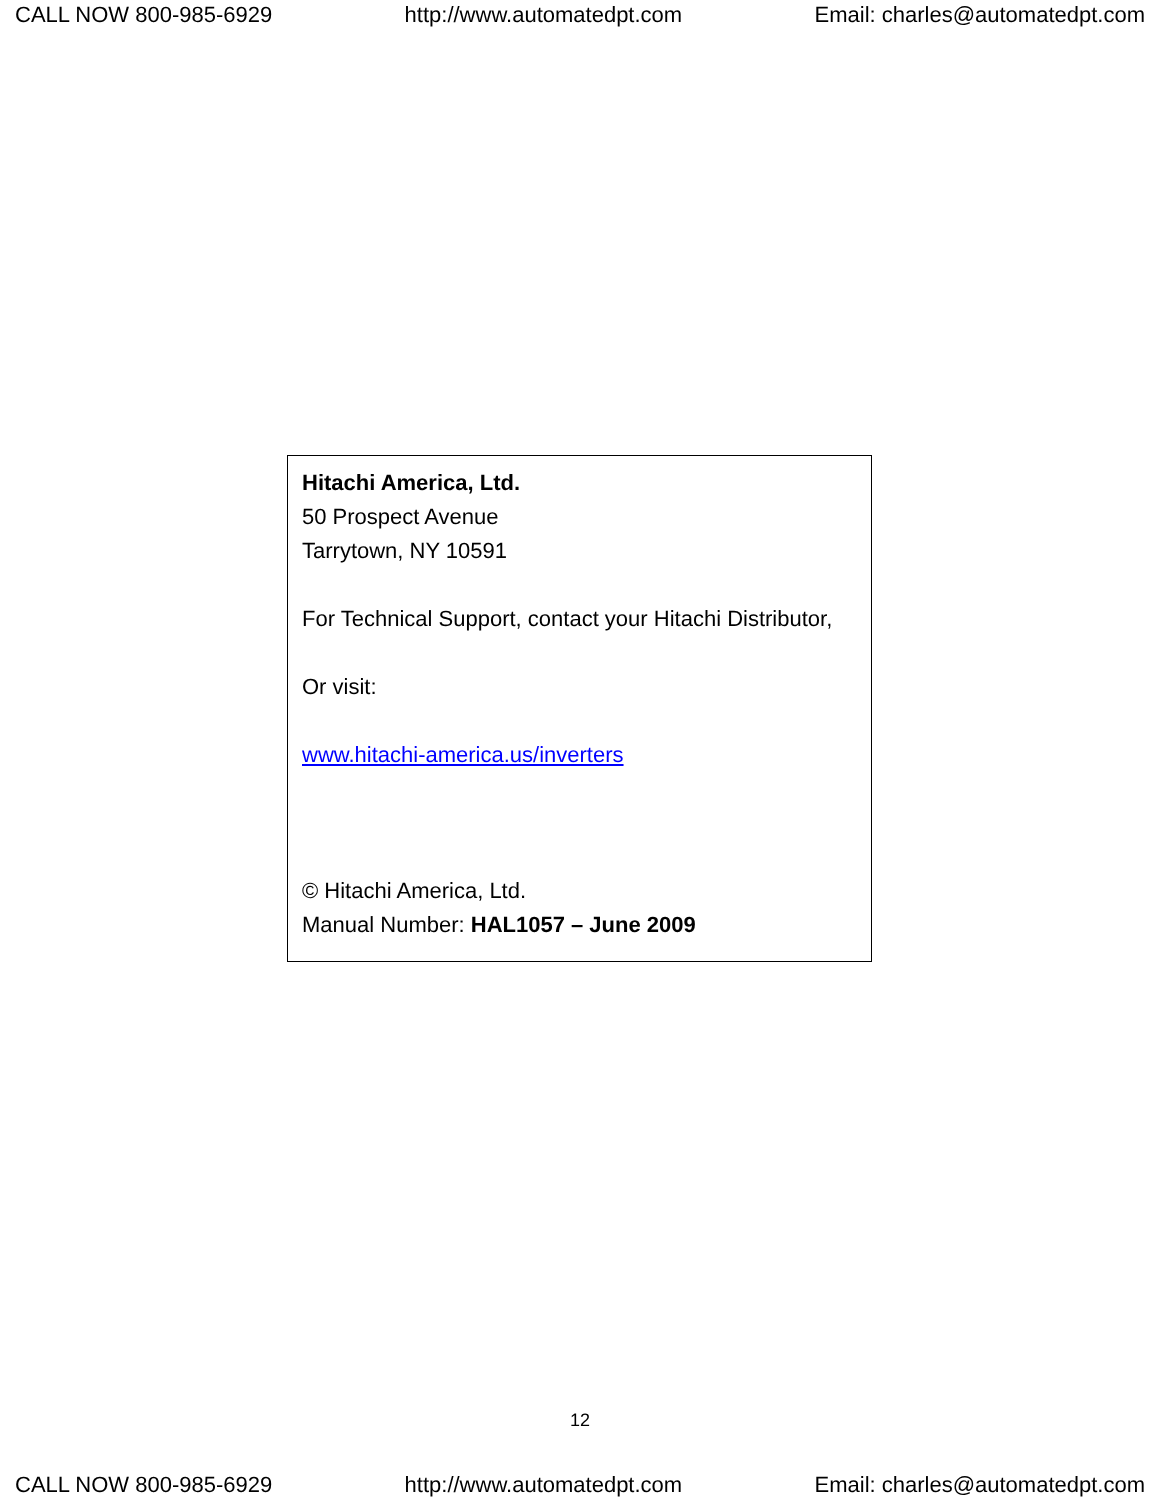CALL NOW 800-985-6929 http://www.automatedpt.com Email: charles@automatedpt.com
Hitachi America, Ltd.
50 Prospect Avenue
Tarrytown, NY 10591
For Technical Support, contact your Hitachi Distributor,
Or visit:
www.hitachi-america.us/inverters
© Hitachi America, Ltd.
Manual Number: HAL1057 – June 2009
12
CALL NOW 800-985-6929 http://www.automatedpt.com Email: charles@automatedpt.com